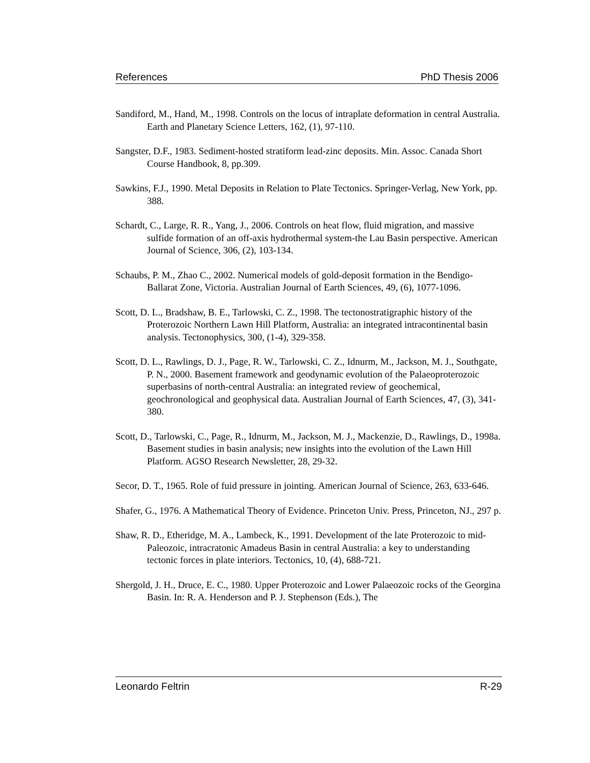References PhD Thesis 2006
Sandiford, M., Hand, M., 1998. Controls on the locus of intraplate deformation in central Australia. Earth and Planetary Science Letters, 162, (1), 97-110.
Sangster, D.F., 1983. Sediment-hosted stratiform lead-zinc deposits. Min. Assoc. Canada Short Course Handbook, 8, pp.309.
Sawkins, F.J., 1990. Metal Deposits in Relation to Plate Tectonics. Springer-Verlag, New York, pp. 388.
Schardt, C., Large, R. R., Yang, J., 2006. Controls on heat flow, fluid migration, and massive sulfide formation of an off-axis hydrothermal system-the Lau Basin perspective. American Journal of Science, 306, (2), 103-134.
Schaubs, P. M., Zhao C., 2002. Numerical models of gold-deposit formation in the Bendigo-Ballarat Zone, Victoria. Australian Journal of Earth Sciences, 49, (6), 1077-1096.
Scott, D. L., Bradshaw, B. E., Tarlowski, C. Z., 1998. The tectonostratigraphic history of the Proterozoic Northern Lawn Hill Platform, Australia: an integrated intracontinental basin analysis. Tectonophysics, 300, (1-4), 329-358.
Scott, D. L., Rawlings, D. J., Page, R. W., Tarlowski, C. Z., Idnurm, M., Jackson, M. J., Southgate, P. N., 2000. Basement framework and geodynamic evolution of the Palaeoproterozoic superbasins of north-central Australia: an integrated review of geochemical, geochronological and geophysical data. Australian Journal of Earth Sciences, 47, (3), 341-380.
Scott, D., Tarlowski, C., Page, R., Idnurm, M., Jackson, M. J., Mackenzie, D., Rawlings, D., 1998a. Basement studies in basin analysis; new insights into the evolution of the Lawn Hill Platform. AGSO Research Newsletter, 28, 29-32.
Secor, D. T., 1965. Role of fuid pressure in jointing. American Journal of Science, 263, 633-646.
Shafer, G., 1976. A Mathematical Theory of Evidence. Princeton Univ. Press, Princeton, NJ., 297 p.
Shaw, R. D., Etheridge, M. A., Lambeck, K., 1991. Development of the late Proterozoic to mid-Paleozoic, intracratonic Amadeus Basin in central Australia: a key to understanding tectonic forces in plate interiors. Tectonics, 10, (4), 688-721.
Shergold, J. H., Druce, E. C., 1980. Upper Proterozoic and Lower Palaeozoic rocks of the Georgina Basin. In: R. A. Henderson and P. J. Stephenson (Eds.), The
Leonardo Feltrin R-29